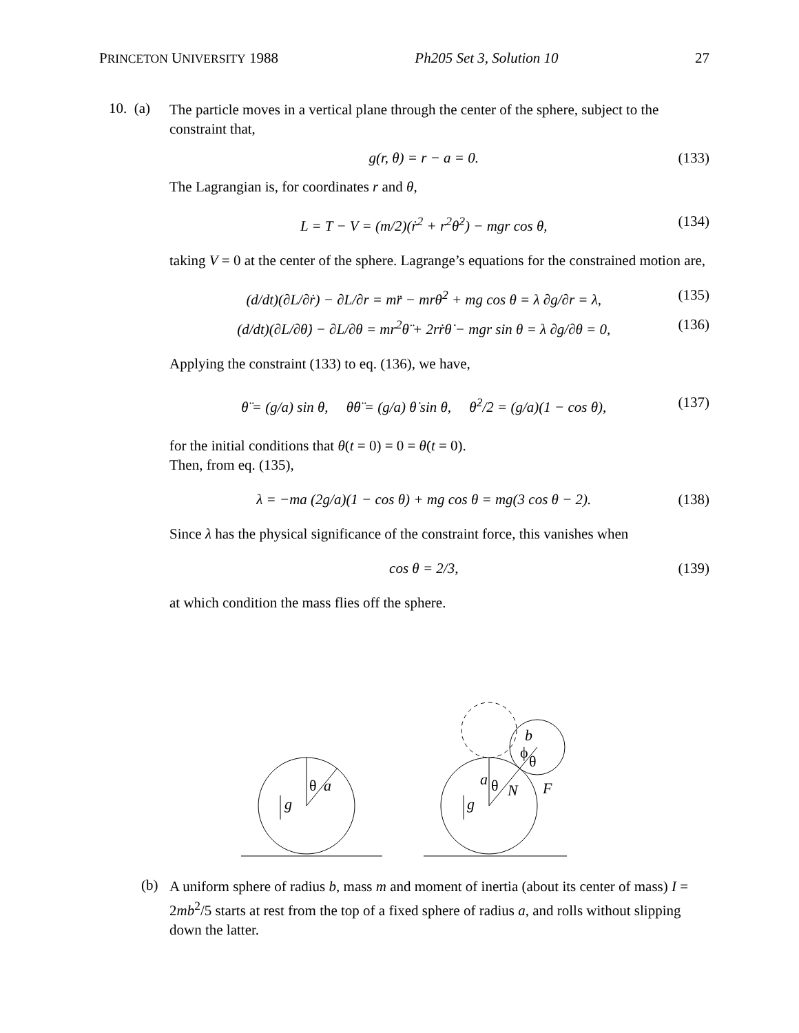PRINCETON UNIVERSITY 1988 Ph205 Set 3, Solution 10 27
10. (a)
The particle moves in a vertical plane through the center of the sphere, subject to the constraint that,
g(r, θ) = r − a = 0. (133)
The Lagrangian is, for coordinates r and θ,
L = T − V = (m/2)(ṙ<sup>2</sup> + r<sup>2</sup>θ̇<sup>2</sup>) − mgr cos θ, (134)
taking V = 0 at the center of the sphere. Lagrange’s equations for the constrained motion are,
(d/dt)(∂L/∂ṙ) − ∂L/∂r = mr̈ − mrθ̇<sup>2</sup> + mg cos θ = λ ∂g/∂r = λ, (135)
(d/dt)(∂L/∂θ̇) − ∂L/∂θ = mr<sup>2</sup>θ̈ + 2rṙθ̇ − mgr sin θ = λ ∂g/∂θ = 0, (136)
Applying the constraint (133) to eq. (136), we have,
θ̈ = (g/a) sin θ, θ̇θ̈ = (g/a) θ̇ sin θ, θ̇<sup>2</sup>/2 = (g/a)(1 − cos θ), (137)
for the initial conditions that θ(t = 0) = 0 = θ̇(t = 0).
Then, from eq. (135),
λ = −ma (2g/a)(1 − cos θ) + mg cos θ = mg(3 cos θ − 2). (138)
Since λ has the physical significance of the constraint force, this vanishes when
cos θ = 2/3, (139)
at which condition the mass flies off the sphere.
g
θ
a
g
a
θ
N
F
b
ϕ
θ
(b)
A uniform sphere of radius b, mass m and moment of inertia (about its center of mass) I = 2mb<sup>2</sup>/5 starts at rest from the top of a fixed sphere of radius a, and rolls without slipping down the latter.